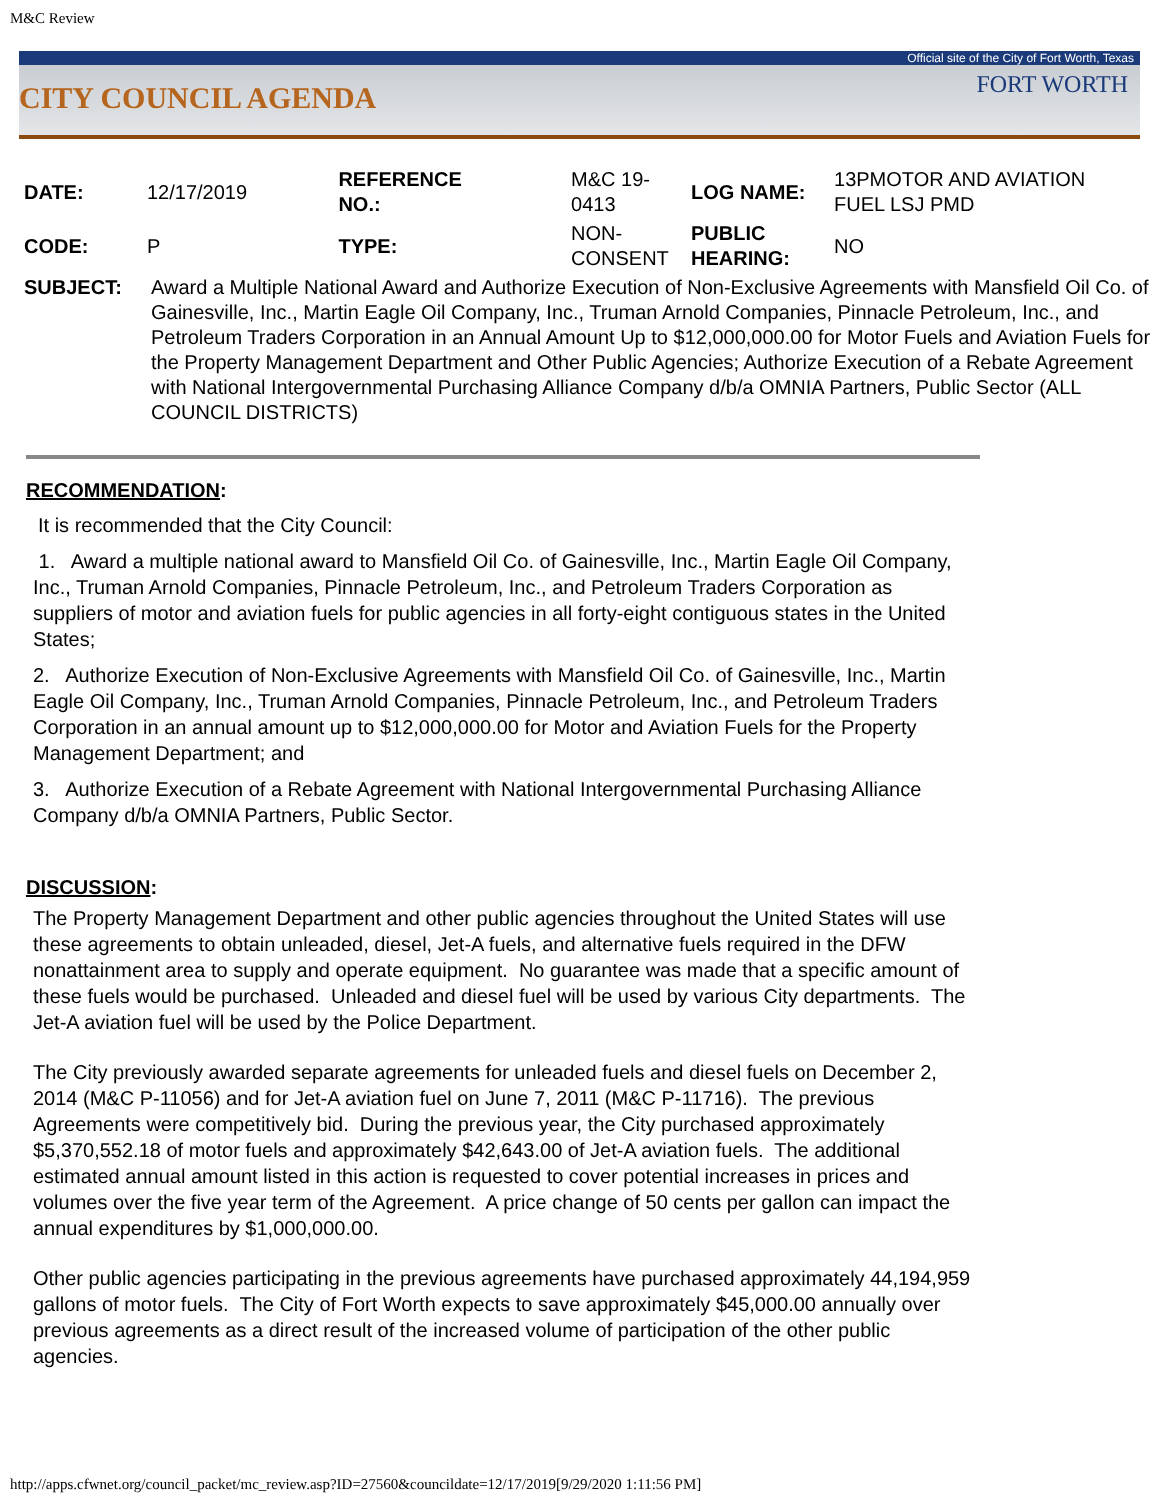M&C Review
Official site of the City of Fort Worth, Texas
CITY COUNCIL AGENDA
FORT WORTH
| DATE: | 12/17/2019 | REFERENCE NO.: | M&C 19- 0413 | LOG NAME: | 13PMOTOR AND AVIATION FUEL LSJ PMD |
| CODE: | P | TYPE: | NON- CONSENT | PUBLIC HEARING: | NO |
| SUBJECT: | Award a Multiple National Award and Authorize Execution of Non-Exclusive Agreements with Mansfield Oil Co. of Gainesville, Inc., Martin Eagle Oil Company, Inc., Truman Arnold Companies, Pinnacle Petroleum, Inc., and Petroleum Traders Corporation in an Annual Amount Up to $12,000,000.00 for Motor Fuels and Aviation Fuels for the Property Management Department and Other Public Agencies; Authorize Execution of a Rebate Agreement with National Intergovernmental Purchasing Alliance Company d/b/a OMNIA Partners, Public Sector (ALL COUNCIL DISTRICTS) | | | | |
RECOMMENDATION:
It is recommended that the City Council:
1. Award a multiple national award to Mansfield Oil Co. of Gainesville, Inc., Martin Eagle Oil Company, Inc., Truman Arnold Companies, Pinnacle Petroleum, Inc., and Petroleum Traders Corporation as suppliers of motor and aviation fuels for public agencies in all forty-eight contiguous states in the United States;
2. Authorize Execution of Non-Exclusive Agreements with Mansfield Oil Co. of Gainesville, Inc., Martin Eagle Oil Company, Inc., Truman Arnold Companies, Pinnacle Petroleum, Inc., and Petroleum Traders Corporation in an annual amount up to $12,000,000.00 for Motor and Aviation Fuels for the Property Management Department; and
3. Authorize Execution of a Rebate Agreement with National Intergovernmental Purchasing Alliance Company d/b/a OMNIA Partners, Public Sector.
DISCUSSION:
The Property Management Department and other public agencies throughout the United States will use these agreements to obtain unleaded, diesel, Jet-A fuels, and alternative fuels required in the DFW nonattainment area to supply and operate equipment. No guarantee was made that a specific amount of these fuels would be purchased. Unleaded and diesel fuel will be used by various City departments. The Jet-A aviation fuel will be used by the Police Department.
The City previously awarded separate agreements for unleaded fuels and diesel fuels on December 2, 2014 (M&C P-11056) and for Jet-A aviation fuel on June 7, 2011 (M&C P-11716). The previous Agreements were competitively bid. During the previous year, the City purchased approximately $5,370,552.18 of motor fuels and approximately $42,643.00 of Jet-A aviation fuels. The additional estimated annual amount listed in this action is requested to cover potential increases in prices and volumes over the five year term of the Agreement. A price change of 50 cents per gallon can impact the annual expenditures by $1,000,000.00.
Other public agencies participating in the previous agreements have purchased approximately 44,194,959 gallons of motor fuels. The City of Fort Worth expects to save approximately $45,000.00 annually over previous agreements as a direct result of the increased volume of participation of the other public agencies.
http://apps.cfwnet.org/council_packet/mc_review.asp?ID=27560&councildate=12/17/2019[9/29/2020 1:11:56 PM]